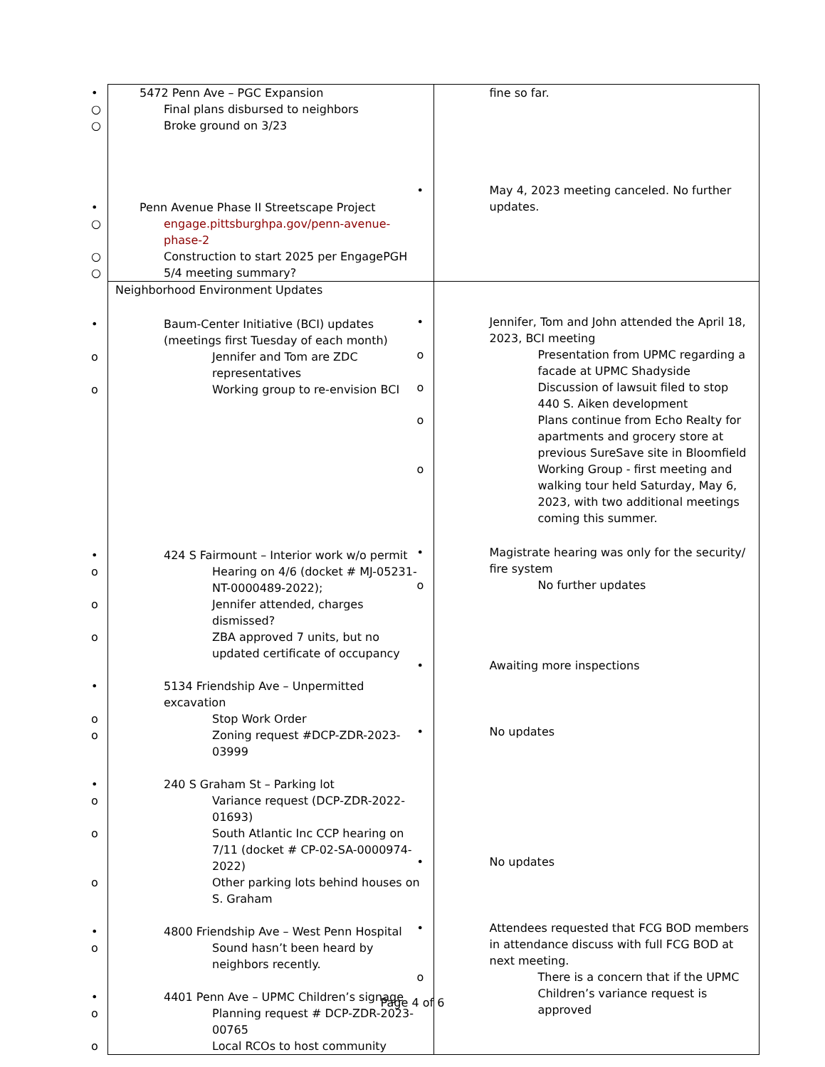| • 5472 Penn Ave – PGC Expansion ○ Final plans disbursed to neighbors ○ Broke ground on 3/23 • Penn Avenue Phase II Streetscape Project ○ engage.pittsburghpa.gov/penn-avenue-phase-2 ○ Construction to start 2025 per EngagePGH ○ 5/4 meeting summary? | fine so far. • May 4, 2023 meeting canceled. No further updates. |
| Neighborhood Environment Updates • Baum-Center Initiative (BCI) updates (meetings first Tuesday of each month) o Jennifer and Tom are ZDC representatives o Working group to re-envision BCI • 424 S Fairmount – Interior work w/o permit o Hearing on 4/6 (docket # MJ-05231-NT-0000489-2022); o Jennifer attended, charges dismissed? o ZBA approved 7 units, but no updated certificate of occupancy • 5134 Friendship Ave – Unpermitted excavation o Stop Work Order o Zoning request #DCP-ZDR-2023-03999 • 240 S Graham St – Parking lot o Variance request (DCP-ZDR-2022-01693) o South Atlantic Inc CCP hearing on 7/11 (docket # CP-02-SA-0000974-2022) o Other parking lots behind houses on S. Graham • 4800 Friendship Ave – West Penn Hospital o Sound hasn’t been heard by neighbors recently. • 4401 Penn Ave – UPMC Children’s signage o Planning request # DCP-ZDR-2023-00765 o Local RCOs to host community | • Jennifer, Tom and John attended the April 18, 2023, BCI meeting o Presentation from UPMC regarding a facade at UPMC Shadyside o Discussion of lawsuit filed to stop 440 S. Aiken development o Plans continue from Echo Realty for apartments and grocery store at previous SureSave site in Bloomfield o Working Group - first meeting and walking tour held Saturday, May 6, 2023, with two additional meetings coming this summer. • Magistrate hearing was only for the security/ fire system o No further updates • Awaiting more inspections • No updates • No updates • Attendees requested that FCG BOD members in attendance discuss with full FCG BOD at next meeting. o There is a concern that if the UPMC Children’s variance request is approved |
Page 4 of 6